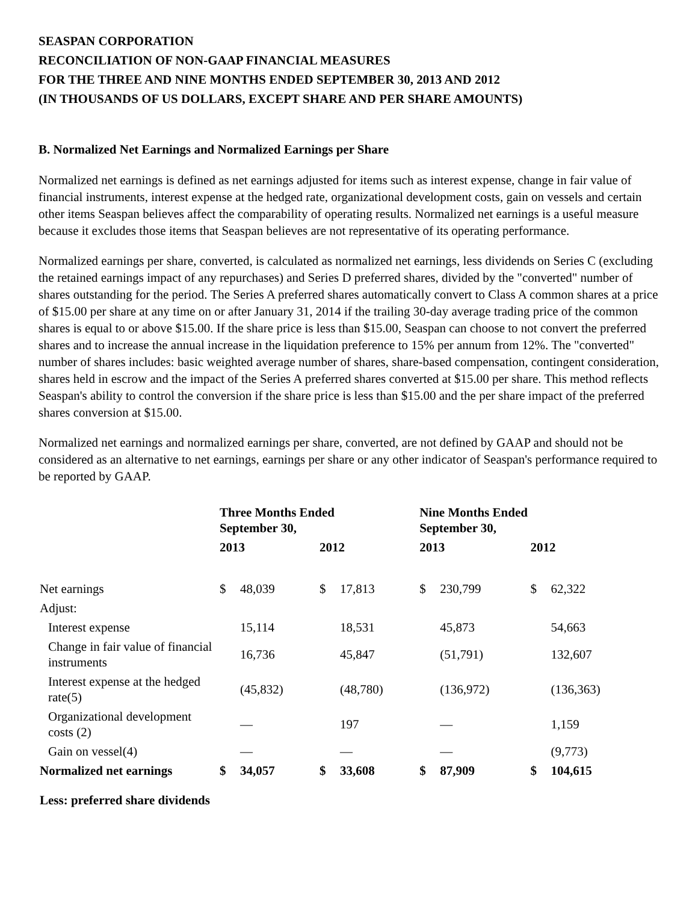SEASPAN CORPORATION
RECONCILIATION OF NON-GAAP FINANCIAL MEASURES
FOR THE THREE AND NINE MONTHS ENDED SEPTEMBER 30, 2013 AND 2012
(IN THOUSANDS OF US DOLLARS, EXCEPT SHARE AND PER SHARE AMOUNTS)
B. Normalized Net Earnings and Normalized Earnings per Share
Normalized net earnings is defined as net earnings adjusted for items such as interest expense, change in fair value of financial instruments, interest expense at the hedged rate, organizational development costs, gain on vessels and certain other items Seaspan believes affect the comparability of operating results. Normalized net earnings is a useful measure because it excludes those items that Seaspan believes are not representative of its operating performance.
Normalized earnings per share, converted, is calculated as normalized net earnings, less dividends on Series C (excluding the retained earnings impact of any repurchases) and Series D preferred shares, divided by the "converted" number of shares outstanding for the period. The Series A preferred shares automatically convert to Class A common shares at a price of $15.00 per share at any time on or after January 31, 2014 if the trailing 30-day average trading price of the common shares is equal to or above $15.00. If the share price is less than $15.00, Seaspan can choose to not convert the preferred shares and to increase the annual increase in the liquidation preference to 15% per annum from 12%. The "converted" number of shares includes: basic weighted average number of shares, share-based compensation, contingent consideration, shares held in escrow and the impact of the Series A preferred shares converted at $15.00 per share. This method reflects Seaspan's ability to control the conversion if the share price is less than $15.00 and the per share impact of the preferred shares conversion at $15.00.
Normalized net earnings and normalized earnings per share, converted, are not defined by GAAP and should not be considered as an alternative to net earnings, earnings per share or any other indicator of Seaspan's performance required to be reported by GAAP.
| | Three Months Ended September 30, | | | | Nine Months Ended September 30, | | | |
| --- | --- | --- | --- | --- | --- | --- | --- | --- |
| | 2013 | | 2012 | | 2013 | | 2012 | |
| Net earnings | $ | 48,039 | $ | 17,813 | $ | 230,799 | $ | 62,322 |
| Adjust: | | | | | | | | |
| Interest expense | | 15,114 | | 18,531 | | 45,873 | | 54,663 |
| Change in fair value of financial instruments | | 16,736 | | 45,847 | | (51,791) | | 132,607 |
| Interest expense at the hedged rate(5) | | (45,832) | | (48,780) | | (136,972) | | (136,363) |
| Organizational development costs (2) | | — | | 197 | | — | | 1,159 |
| Gain on vessel(4) | | — | | — | | — | | (9,773) |
| Normalized net earnings | $ | 34,057 | $ | 33,608 | $ | 87,909 | $ | 104,615 |
| Less: preferred share dividends | | | | | | | | |